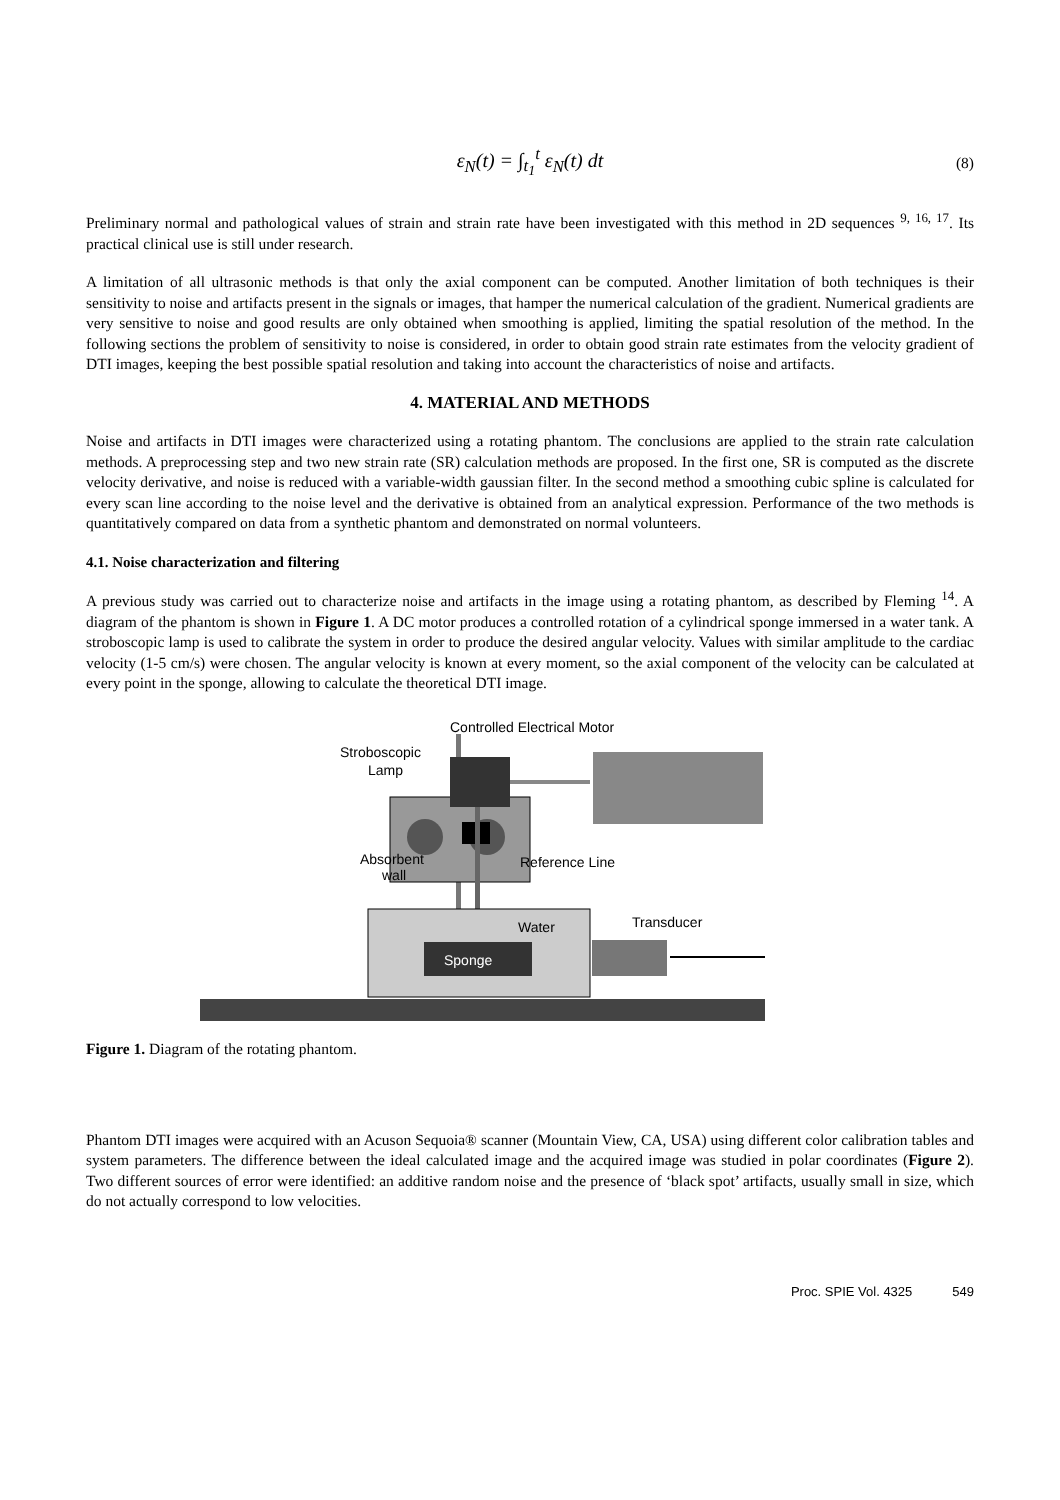ε<sub>N</sub>(t) = ∫<sub>t<sub>1</sub></sub><sup>t</sup> ε<sub>N</sub>(t) dt (8)
Preliminary normal and pathological values of strain and strain rate have been investigated with this method in 2D sequences <sup>9, 16, 17</sup>. Its practical clinical use is still under research.
A limitation of all ultrasonic methods is that only the axial component can be computed. Another limitation of both techniques is their sensitivity to noise and artifacts present in the signals or images, that hamper the numerical calculation of the gradient. Numerical gradients are very sensitive to noise and good results are only obtained when smoothing is applied, limiting the spatial resolution of the method. In the following sections the problem of sensitivity to noise is considered, in order to obtain good strain rate estimates from the velocity gradient of DTI images, keeping the best possible spatial resolution and taking into account the characteristics of noise and artifacts.
4. MATERIAL AND METHODS
Noise and artifacts in DTI images were characterized using a rotating phantom. The conclusions are applied to the strain rate calculation methods. A preprocessing step and two new strain rate (SR) calculation methods are proposed. In the first one, SR is computed as the discrete velocity derivative, and noise is reduced with a variable-width gaussian filter. In the second method a smoothing cubic spline is calculated for every scan line according to the noise level and the derivative is obtained from an analytical expression. Performance of the two methods is quantitatively compared on data from a synthetic phantom and demonstrated on normal volunteers.
4.1. Noise characterization and filtering
A previous study was carried out to characterize noise and artifacts in the image using a rotating phantom, as described by Fleming <sup>14</sup>. A diagram of the phantom is shown in Figure 1. A DC motor produces a controlled rotation of a cylindrical sponge immersed in a water tank. A stroboscopic lamp is used to calibrate the system in order to produce the desired angular velocity. Values with similar amplitude to the cardiac velocity (1-5 cm/s) were chosen. The angular velocity is known at every moment, so the axial component of the velocity can be calculated at every point in the sponge, allowing to calculate the theoretical DTI image.
Controlled Electrical Motor
Stroboscopic
Lamp
Reference Line
Absorbent
wall
Water
Sponge
Transducer
Figure 1. Diagram of the rotating phantom.
Phantom DTI images were acquired with an Acuson Sequoia® scanner (Mountain View, CA, USA) using different color calibration tables and system parameters. The difference between the ideal calculated image and the acquired image was studied in polar coordinates (Figure 2). Two different sources of error were identified: an additive random noise and the presence of ‘black spot’ artifacts, usually small in size, which do not actually correspond to low velocities.
Proc. SPIE Vol. 4325 549